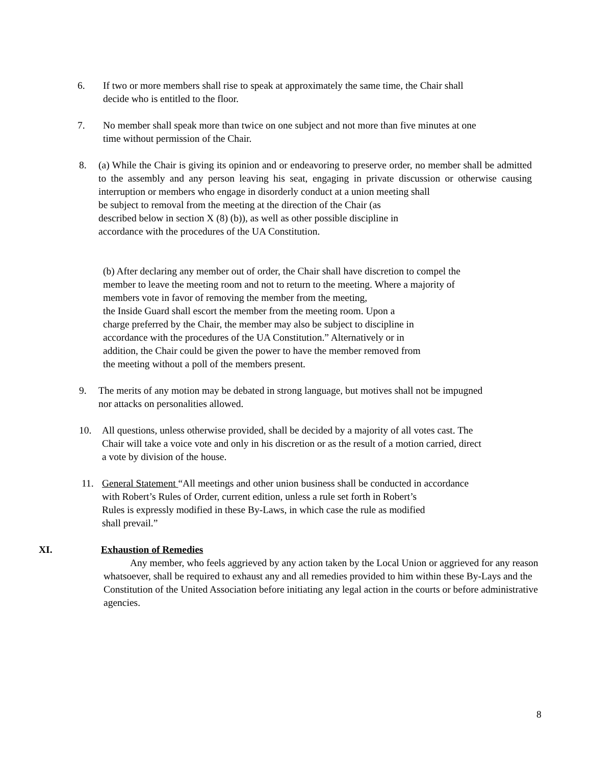6. If two or more members shall rise to speak at approximately the same time, the Chair shall
decide who is entitled to the floor.
7. No member shall speak more than twice on one subject and not more than five minutes at one
time without permission of the Chair.
8. (a) While the Chair is giving its opinion and or endeavoring to preserve order, no member shall be admitted to the assembly and any person leaving his seat, engaging in private discussion or otherwise causing interruption or members who engage in disorderly conduct at a union meeting shall
be subject to removal from the meeting at the direction of the Chair (as
described below in section X (8) (b)), as well as other possible discipline in
accordance with the procedures of the UA Constitution.
(b) After declaring any member out of order, the Chair shall have discretion to compel the
member to leave the meeting room and not to return to the meeting. Where a majority of
members vote in favor of removing the member from the meeting,
the Inside Guard shall escort the member from the meeting room. Upon a
charge preferred by the Chair, the member may also be subject to discipline in
accordance with the procedures of the UA Constitution.” Alternatively or in
addition, the Chair could be given the power to have the member removed from
the meeting without a poll of the members present.
9. The merits of any motion may be debated in strong language, but motives shall not be impugned
nor attacks on personalities allowed.
10. All questions, unless otherwise provided, shall be decided by a majority of all votes cast. The
Chair will take a voice vote and only in his discretion or as the result of a motion carried, direct
a vote by division of the house.
11. General Statement “All meetings and other union business shall be conducted in accordance
with Robert’s Rules of Order, current edition, unless a rule set forth in Robert’s
Rules is expressly modified in these By-Laws, in which case the rule as modified
shall prevail.”
XI. Exhaustion of Remedies
Any member, who feels aggrieved by any action taken by the Local Union or aggrieved for any reason whatsoever, shall be required to exhaust any and all remedies provided to him within these By-Lays and the Constitution of the United Association before initiating any legal action in the courts or before administrative agencies.
8